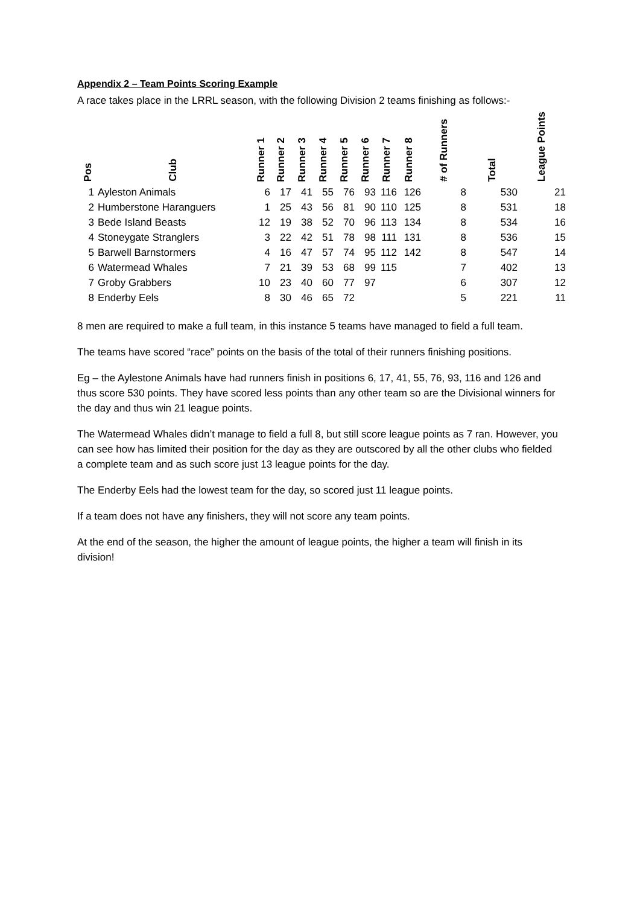Appendix 2 – Team Points Scoring Example
A race takes place in the LRRL season, with the following Division 2 teams finishing as follows:-
| Pos | Club | Runner 1 | Runner 2 | Runner 3 | Runner 4 | Runner 5 | Runner 6 | Runner 7 | Runner 8 | # of Runners | Total | League Points |
| --- | --- | --- | --- | --- | --- | --- | --- | --- | --- | --- | --- | --- |
| 1 | Ayleston Animals | 6 | 17 | 41 | 55 | 76 | 93 | 116 | 126 | 8 | 530 | 21 |
| 2 | Humberstone Haranguers | 1 | 25 | 43 | 56 | 81 | 90 | 110 | 125 | 8 | 531 | 18 |
| 3 | Bede Island Beasts | 12 | 19 | 38 | 52 | 70 | 96 | 113 | 134 | 8 | 534 | 16 |
| 4 | Stoneygate Stranglers | 3 | 22 | 42 | 51 | 78 | 98 | 111 | 131 | 8 | 536 | 15 |
| 5 | Barwell Barnstormers | 4 | 16 | 47 | 57 | 74 | 95 | 112 | 142 | 8 | 547 | 14 |
| 6 | Watermead Whales | 7 | 21 | 39 | 53 | 68 | 99 | 115 | | 7 | 402 | 13 |
| 7 | Groby Grabbers | 10 | 23 | 40 | 60 | 77 | 97 | | | 6 | 307 | 12 |
| 8 | Enderby Eels | 8 | 30 | 46 | 65 | 72 | | | | 5 | 221 | 11 |
8 men are required to make a full team, in this instance 5 teams have managed to field a full team.
The teams have scored “race” points on the basis of the total of their runners finishing positions.
Eg – the Aylestone Animals have had runners finish in positions 6, 17, 41, 55, 76, 93, 116 and 126 and thus score 530 points. They have scored less points than any other team so are the Divisional winners for the day and thus win 21 league points.
The Watermead Whales didn’t manage to field a full 8, but still score league points as 7 ran. However, you can see how has limited their position for the day as they are outscored by all the other clubs who fielded a complete team and as such score just 13 league points for the day.
The Enderby Eels had the lowest team for the day, so scored just 11 league points.
If a team does not have any finishers, they will not score any team points.
At the end of the season, the higher the amount of league points, the higher a team will finish in its division!